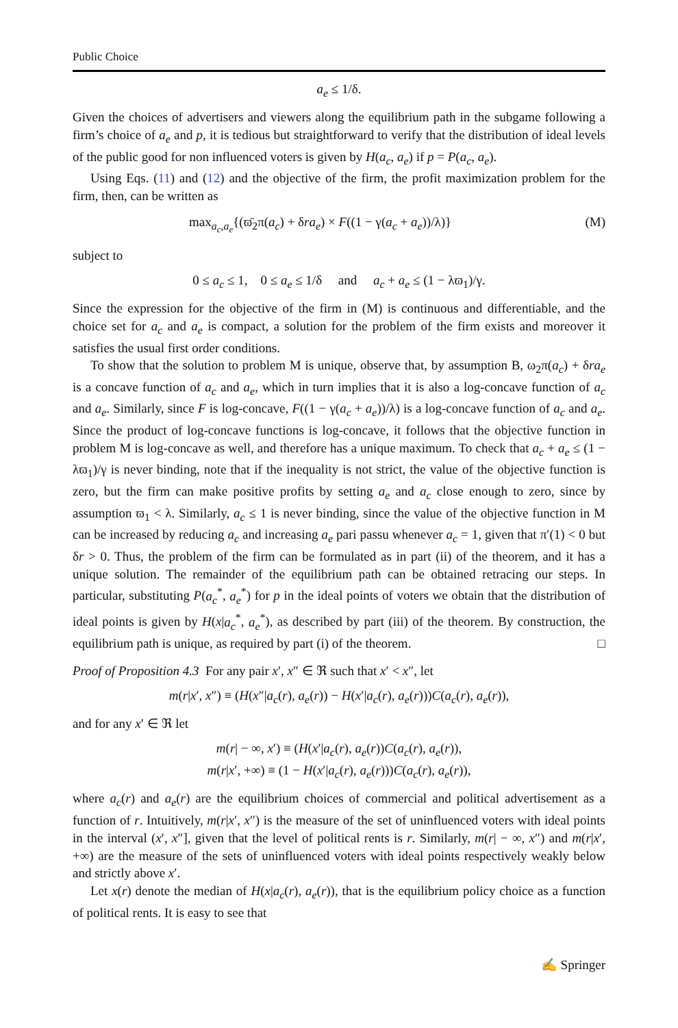Public Choice
a<sub>e</sub> ≤ 1/δ.
Given the choices of advertisers and viewers along the equilibrium path in the subgame following a firm’s choice of a<sub>e</sub> and p, it is tedious but straightforward to verify that the distribution of ideal levels of the public good for non influenced voters is given by H(a<sub>c</sub>, a<sub>e</sub>) if p = P(a<sub>c</sub>, a<sub>e</sub>).
Using Eqs. (11) and (12) and the objective of the firm, the profit maximization problem for the firm, then, can be written as
max<sub>a<sub>c</sub>,a<sub>e</sub></sub>{(ϖ̄<sub>2</sub>π(a<sub>c</sub>) + δra<sub>e</sub>) × F((1 − γ(a<sub>c</sub> + a<sub>e</sub>))/λ)} (M)
subject to
0 ≤ a<sub>c</sub> ≤ 1, 0 ≤ a<sub>e</sub> ≤ 1/δ and a<sub>c</sub> + a<sub>e</sub> ≤ (1 − λϖ<sub>1</sub>)/γ.
Since the expression for the objective of the firm in (M) is continuous and differentiable, and the choice set for a<sub>c</sub> and a<sub>e</sub> is compact, a solution for the problem of the firm exists and moreover it satisfies the usual first order conditions.
To show that the solution to problem M is unique, observe that, by assumption B, ω<sub>2</sub>π(a<sub>c</sub>) + δra<sub>e</sub> is a concave function of a<sub>c</sub> and a<sub>e</sub>, which in turn implies that it is also a log-concave function of a<sub>c</sub> and a<sub>e</sub>. Similarly, since F is log-concave, F((1 − γ(a<sub>c</sub> + a<sub>e</sub>))/λ) is a log-concave function of a<sub>c</sub> and a<sub>e</sub>. Since the product of log-concave functions is log-concave, it follows that the objective function in problem M is log-concave as well, and therefore has a unique maximum. To check that a<sub>c</sub> + a<sub>e</sub> ≤ (1 − λϖ<sub>1</sub>)/γ is never binding, note that if the inequality is not strict, the value of the objective function is zero, but the firm can make positive profits by setting a<sub>e</sub> and a<sub>c</sub> close enough to zero, since by assumption ϖ<sub>1</sub> < λ. Similarly, a<sub>c</sub> ≤ 1 is never binding, since the value of the objective function in M can be increased by reducing a<sub>c</sub> and increasing a<sub>e</sub> pari passu whenever a<sub>c</sub> = 1, given that π′(1) < 0 but δr > 0. Thus, the problem of the firm can be formulated as in part (ii) of the theorem, and it has a unique solution. The remainder of the equilibrium path can be obtained retracing our steps. In particular, substituting P(a<sub>c</sub><sup>*</sup>, a<sub>e</sub><sup>*</sup>) for p in the ideal points of voters we obtain that the distribution of ideal points is given by H(x|a<sub>c</sub><sup>*</sup>, a<sub>e</sub><sup>*</sup>), as described by part (iii) of the theorem. By construction, the equilibrium path is unique, as required by part (i) of the theorem. □
Proof of Proposition 4.3 For any pair x′, x″ ∈ ℜ such that x′ < x″, let
m(r|x′, x″) ≡ (H(x″|a<sub>c</sub>(r), a<sub>e</sub>(r)) − H(x′|a<sub>c</sub>(r), a<sub>e</sub>(r)))C(a<sub>c</sub>(r), a<sub>e</sub>(r)),
and for any x′ ∈ ℜ let
m(r| − ∞, x′) ≡ (H(x′|a<sub>c</sub>(r), a<sub>e</sub>(r))C(a<sub>c</sub>(r), a<sub>e</sub>(r)),
m(r|x′, +∞) ≡ (1 − H(x′|a<sub>c</sub>(r), a<sub>e</sub>(r)))C(a<sub>c</sub>(r), a<sub>e</sub>(r)),
where a<sub>c</sub>(r) and a<sub>e</sub>(r) are the equilibrium choices of commercial and political advertisement as a function of r. Intuitively, m(r|x′, x″) is the measure of the set of uninfluenced voters with ideal points in the interval (x′, x″], given that the level of political rents is r. Similarly, m(r| − ∞, x″) and m(r|x′, +∞) are the measure of the sets of uninfluenced voters with ideal points respectively weakly below and strictly above x′.
Let x(r) denote the median of H(x|a<sub>c</sub>(r), a<sub>e</sub>(r)), that is the equilibrium policy choice as a function of political rents. It is easy to see that
✍ Springer